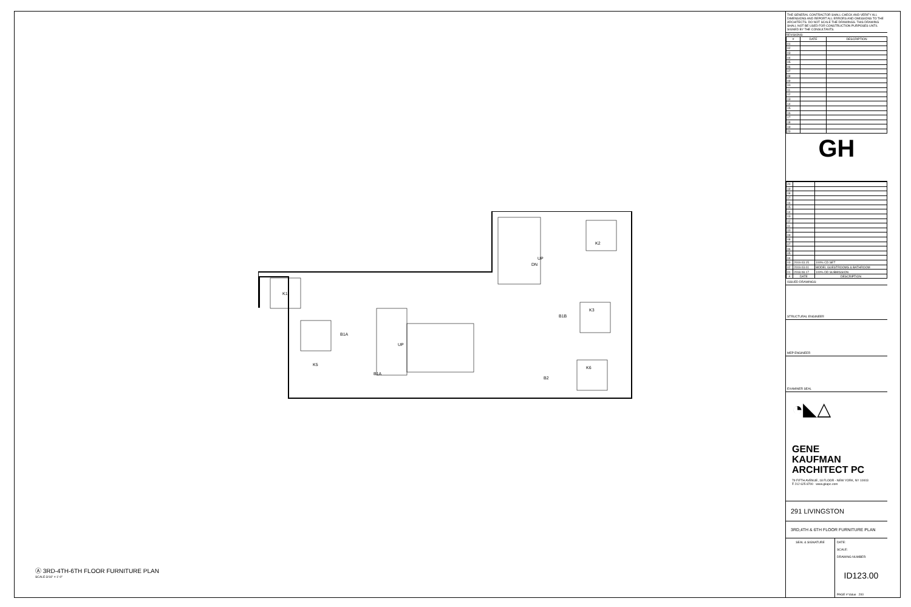K1
K5
K2
K3
K6
B1A
B1A
B1B
B2
UP
UP
DN
Ⓐ 3RD-4TH-6TH FLOOR FURNITURE PLAN
SCALE:3/16" = 1'-0"
THE GENERAL CONTRACTOR SHALL CHECK AND VERIFY ALL DIMENSIONS AND REPORT ALL ERRORS AND OMISSIONS TO THE ARCHITECTS. DO NOT SCALE THE DRAWINGS. THIS DRAWING SHALL NOT BE USED FOR CONSTRUCTION PURPOSES UNTIL SIGNED BY THE CONSULTANTS.
REVISIONS:
| # | DATE | DESCRIPTION |
| --- | --- | --- |
| 01 | | |
| 02 | | |
| 03 | | |
| 04 | | |
| 05 | | |
| 06 | | |
| 07 | | |
| 08 | | |
| 09 | | |
| 10 | | |
| 11 | | |
| 12 | | |
| 13 | | |
| 14 | | |
| 15 | | |
| 16 | | |
| 17 | | |
| 18 | | |
| 19 | | |
| 20 | | |
GH
| 20 | | |
| 19 | | |
| 18 | | |
| 17 | | |
| 16 | | |
| 15 | | |
| 14 | | |
| 13 | | |
| 12 | | |
| 11 | | |
| 10 | | |
| 09 | | |
| 08 | | |
| 07 | | |
| 06 | | |
| 05 | | |
| 04 | | |
| 03 | 2019.03.15 | 100% CD SET |
| 02 | 2019.03.01 | MODEL GUESTROOMS & BATHROOM |
| 01 | 2018.08.17 | 100% DD SUBMISSION |
| # | DATE | DESCRIPTION |
ISSUED DRAWINGS:
STRUCTURAL ENGINEER
MEP ENGINEER
EXAMINER SEAL
◔◣△
GENE
KAUFMAN
ARCHITECT PC
79 FIFTH AVENUE, 18 FLOOR - NEW YORK, NY 10003
T 212 625 8700 www.gkapc.com
291 LIVINGSTON
3RD,4TH & 6TH FLOOR FURNITURE PLAN
SEAL & SIGNATURE DATE:
SCALE:
DRAWING NUMBER:
ID123.00
PAGE # Value 200